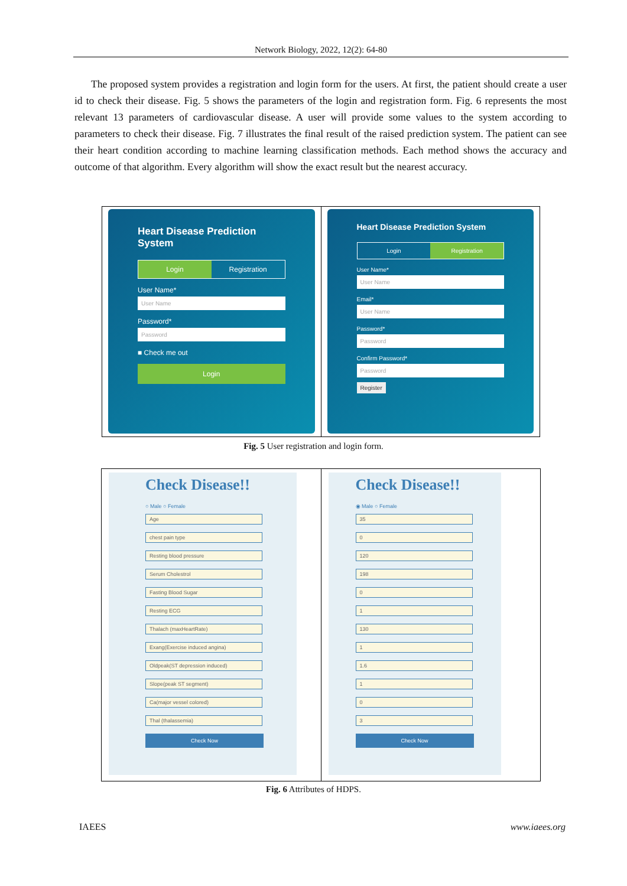Network Biology, 2022, 12(2): 64-80
The proposed system provides a registration and login form for the users. At first, the patient should create a user id to check their disease. Fig. 5 shows the parameters of the login and registration form. Fig. 6 represents the most relevant 13 parameters of cardiovascular disease. A user will provide some values to the system according to parameters to check their disease. Fig. 7 illustrates the final result of the raised prediction system. The patient can see their heart condition according to machine learning classification methods. Each method shows the accuracy and outcome of that algorithm. Every algorithm will show the exact result but the nearest accuracy.
Heart Disease Prediction System
Login Registration
User Name*
User Name
Password*
Password
■ Check me out
Login
Heart Disease Prediction System
Login Registration
User Name*
User Name
Email*
User Name
Password*
Password
Confirm Password*
Password
Register
Fig. 5 User registration and login form.
Check Disease!!
○ Male ○ Female
Age
chest pain type
Resting blood pressure
Serum Cholestrol
Fasting Blood Sugar
Resting ECG
Thalach (maxHeartRate)
Exang(Exercise induced angina)
Oldpeak(ST depression induced)
Slope(peak ST segment)
Ca(major vessel colored)
Thal (thalassemia)
Check Now
Check Disease!!
◉ Male ○ Female
35
0
120
198
0
1
130
1
1.6
1
0
3
Check Now
Fig. 6 Attributes of HDPS.
IAEES www.iaees.org